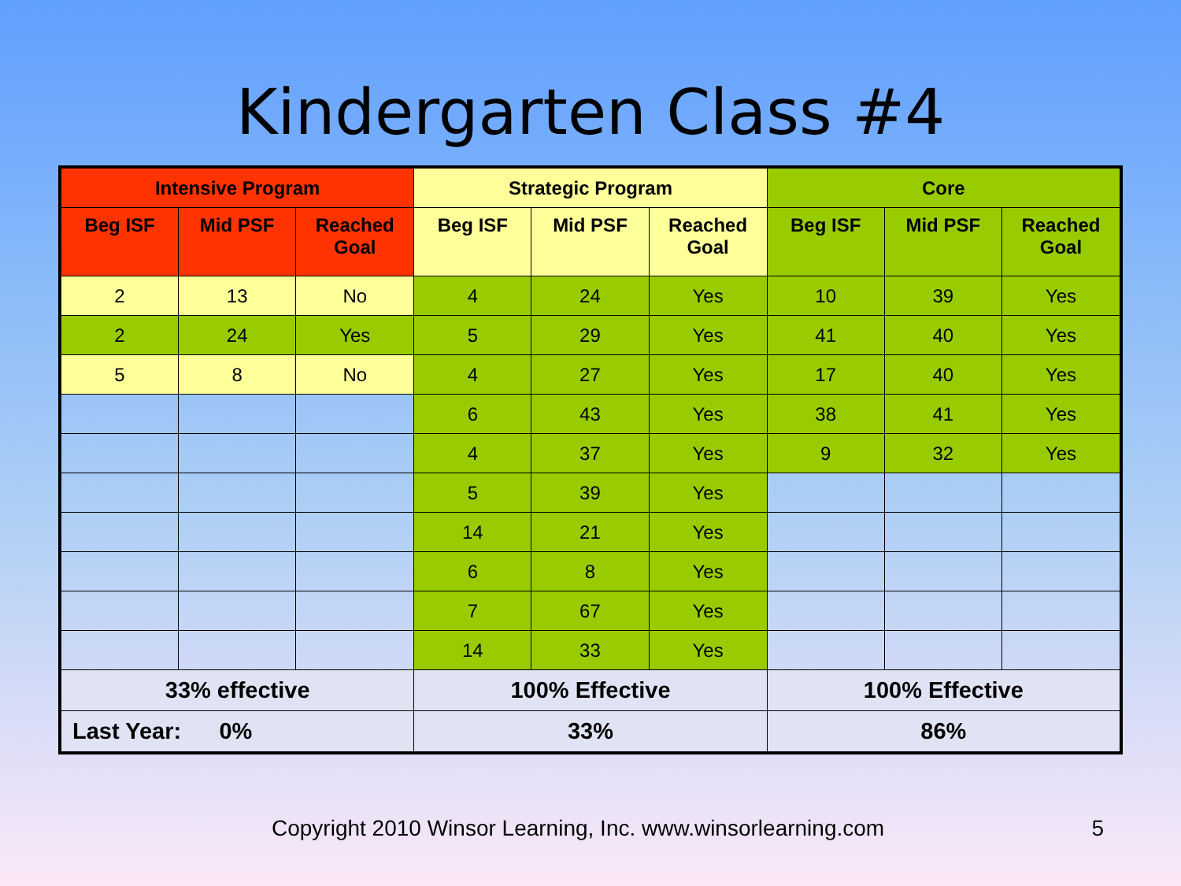Kindergarten Class #4
| Intensive Program | | | Strategic Program | | | Core | | |
| --- | --- | --- | --- | --- | --- | --- | --- | --- |
| Beg ISF | Mid PSF | Reached Goal | Beg ISF | Mid PSF | Reached Goal | Beg ISF | Mid PSF | Reached Goal |
| 2 | 13 | No | 4 | 24 | Yes | 10 | 39 | Yes |
| 2 | 24 | Yes | 5 | 29 | Yes | 41 | 40 | Yes |
| 5 | 8 | No | 4 | 27 | Yes | 17 | 40 | Yes |
| | | | 6 | 43 | Yes | 38 | 41 | Yes |
| | | | 4 | 37 | Yes | 9 | 32 | Yes |
| | | | 5 | 39 | Yes | | | |
| | | | 14 | 21 | Yes | | | |
| | | | 6 | 8 | Yes | | | |
| | | | 7 | 67 | Yes | | | |
| | | | 14 | 33 | Yes | | | |
| 33% effective | | | 100% Effective | | | 100% Effective | | |
| Last Year: 0% | | | 33% | | | 86% | | |
Copyright 2010 Winsor Learning, Inc. www.winsorlearning.com 5